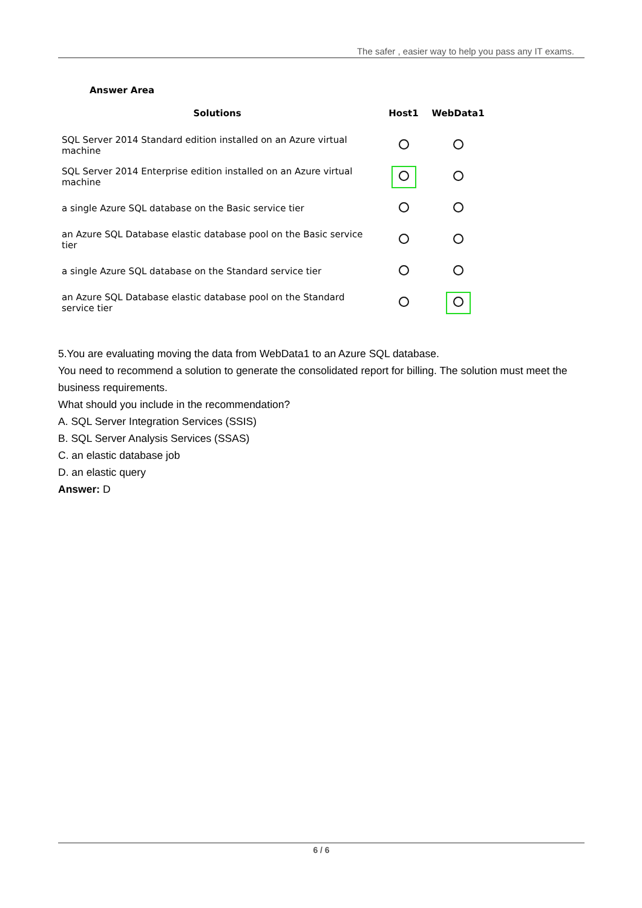The safer , easier way to help you pass any IT exams.
Answer Area
| Solutions | Host1 | WebData1 |
| --- | --- | --- |
| SQL Server 2014 Standard edition installed on an Azure virtual machine | | |
| SQL Server 2014 Enterprise edition installed on an Azure virtual machine | | |
| a single Azure SQL database on the Basic service tier | | |
| an Azure SQL Database elastic database pool on the Basic service tier | | |
| a single Azure SQL database on the Standard service tier | | |
| an Azure SQL Database elastic database pool on the Standard service tier | | |
5.You are evaluating moving the data from WebData1 to an Azure SQL database.
You need to recommend a solution to generate the consolidated report for billing. The solution must meet the business requirements.
What should you include in the recommendation?
A. SQL Server Integration Services (SSIS)
B. SQL Server Analysis Services (SSAS)
C. an elastic database job
D. an elastic query
Answer: D
6 / 6